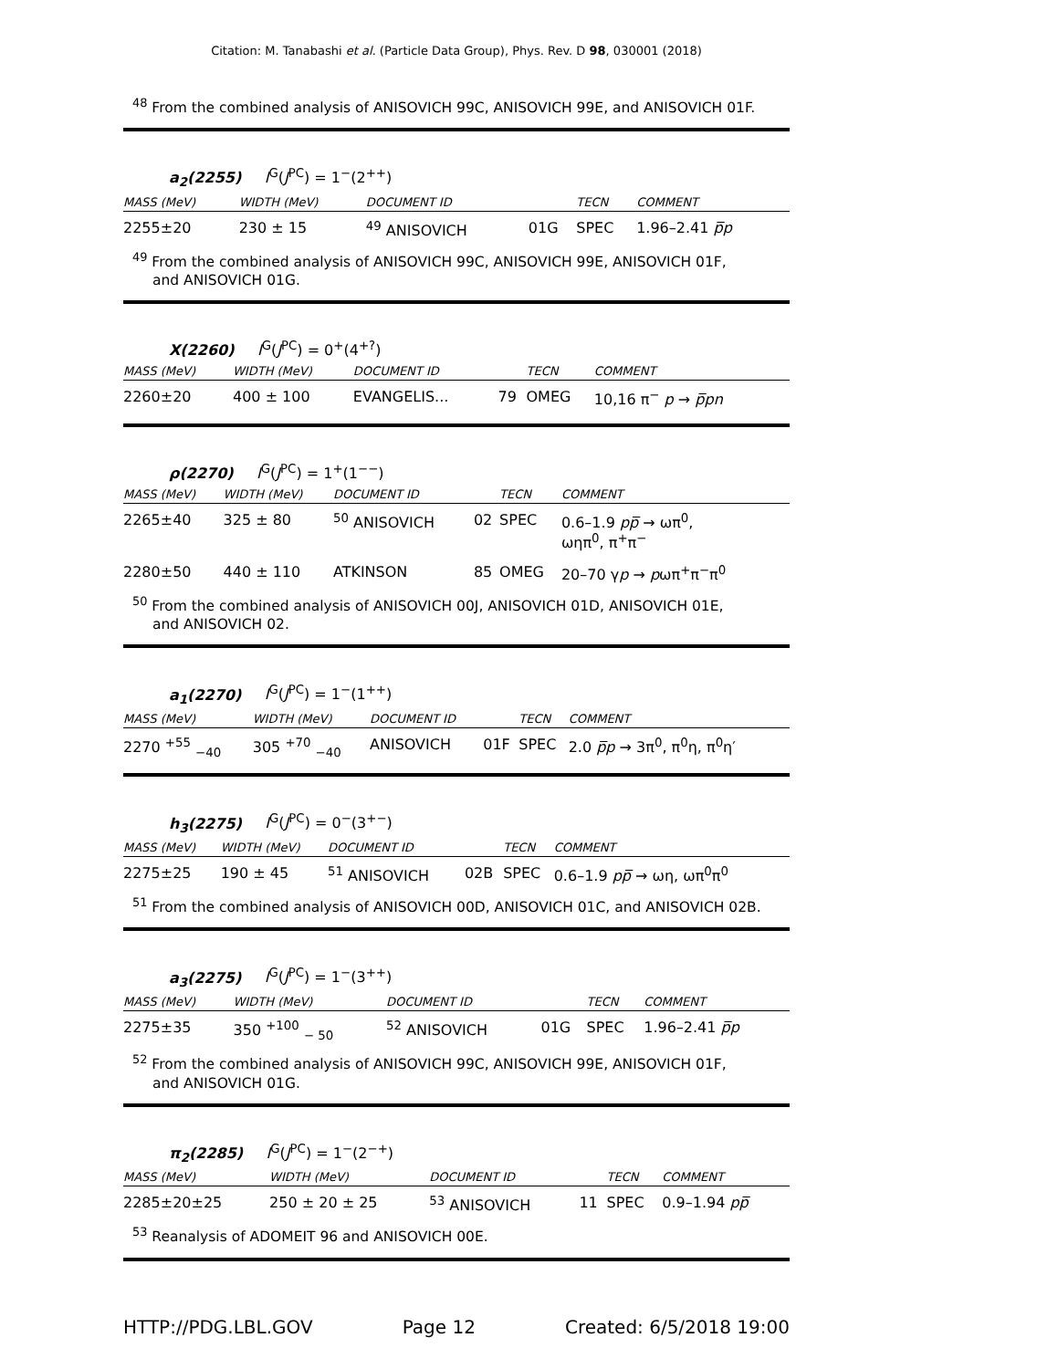Citation: M. Tanabashi et al. (Particle Data Group), Phys. Rev. D 98, 030001 (2018)
<sup>48</sup> From the combined analysis of ANISOVICH 99C, ANISOVICH 99E, and ANISOVICH 01F.
a<sub>2</sub>(2255) I<sup>G</sup>(J<sup>PC</sup>) = 1<sup>−</sup>(2<sup>++</sup>)
| MASS (MeV) | WIDTH (MeV) | DOCUMENT ID | | TECN | COMMENT |
| --- | --- | --- | --- | --- | --- |
| 2255±20 | 230 ± 15 | <sup>49</sup> ANISOVICH | 01G | SPEC | 1.96–2.41 p̅p |
<sup>49</sup> From the combined analysis of ANISOVICH 99C, ANISOVICH 99E, ANISOVICH 01F,
and ANISOVICH 01G.
X(2260) I<sup>G</sup>(J<sup>PC</sup>) = 0<sup>+</sup>(4<sup>+?</sup>)
| MASS (MeV) | WIDTH (MeV) | DOCUMENT ID | | TECN | COMMENT |
| --- | --- | --- | --- | --- | --- |
| 2260±20 | 400 ± 100 | EVANGELIS... | 79 | OMEG | 10,16 π<sup>−</sup> p → p̅pn |
ρ(2270) I<sup>G</sup>(J<sup>PC</sup>) = 1<sup>+</sup>(1<sup>−−</sup>)
| MASS (MeV) | WIDTH (MeV) | DOCUMENT ID | | TECN | COMMENT |
| --- | --- | --- | --- | --- | --- |
| 2265±40 | 325 ± 80 | <sup>50</sup> ANISOVICH | 02 | SPEC | 0.6–1.9 pp̅ → ωπ<sup>0</sup>, ωηπ<sup>0</sup>, π<sup>+</sup>π<sup>−</sup> |
| 2280±50 | 440 ± 110 | ATKINSON | 85 | OMEG | 20–70 γ p → p ωπ<sup>+</sup>π<sup>−</sup>π<sup>0</sup> |
<sup>50</sup> From the combined analysis of ANISOVICH 00J, ANISOVICH 01D, ANISOVICH 01E,
and ANISOVICH 02.
a<sub>1</sub>(2270) I<sup>G</sup>(J<sup>PC</sup>) = 1<sup>−</sup>(1<sup>++</sup>)
| MASS (MeV) | WIDTH (MeV) | DOCUMENT ID | | TECN | COMMENT |
| --- | --- | --- | --- | --- | --- |
| 2270 <sup>+55</sup> <sub>−40</sub> | 305 <sup>+70</sup> <sub>−40</sub> | ANISOVICH | 01F | SPEC | 2.0 p̅p → 3π<sup>0</sup>, π<sup>0</sup>η, π<sup>0</sup>η′ |
h<sub>3</sub>(2275) I<sup>G</sup>(J<sup>PC</sup>) = 0<sup>−</sup>(3<sup>+−</sup>)
| MASS (MeV) | WIDTH (MeV) | DOCUMENT ID | | TECN | COMMENT |
| --- | --- | --- | --- | --- | --- |
| 2275±25 | 190 ± 45 | <sup>51</sup> ANISOVICH | 02B | SPEC | 0.6–1.9 pp̅ → ωη, ωπ<sup>0</sup>π<sup>0</sup> |
<sup>51</sup> From the combined analysis of ANISOVICH 00D, ANISOVICH 01C, and ANISOVICH 02B.
a<sub>3</sub>(2275) I<sup>G</sup>(J<sup>PC</sup>) = 1<sup>−</sup>(3<sup>++</sup>)
| MASS (MeV) | WIDTH (MeV) | DOCUMENT ID | | TECN | COMMENT |
| --- | --- | --- | --- | --- | --- |
| 2275±35 | 350 <sup>+100</sup> <sub>− 50</sub> | <sup>52</sup> ANISOVICH | 01G | SPEC | 1.96–2.41 p̅p |
<sup>52</sup> From the combined analysis of ANISOVICH 99C, ANISOVICH 99E, ANISOVICH 01F,
and ANISOVICH 01G.
π<sub>2</sub>(2285) I<sup>G</sup>(J<sup>PC</sup>) = 1<sup>−</sup>(2<sup>−+</sup>)
| MASS (MeV) | WIDTH (MeV) | DOCUMENT ID | | TECN | COMMENT |
| --- | --- | --- | --- | --- | --- |
| 2285±20±25 | 250 ± 20 ± 25 | <sup>53</sup> ANISOVICH | 11 | SPEC | 0.9–1.94 pp̅ |
<sup>53</sup> Reanalysis of ADOMEIT 96 and ANISOVICH 00E.
HTTP://PDG.LBL.GOV Page 12 Created: 6/5/2018 19:00